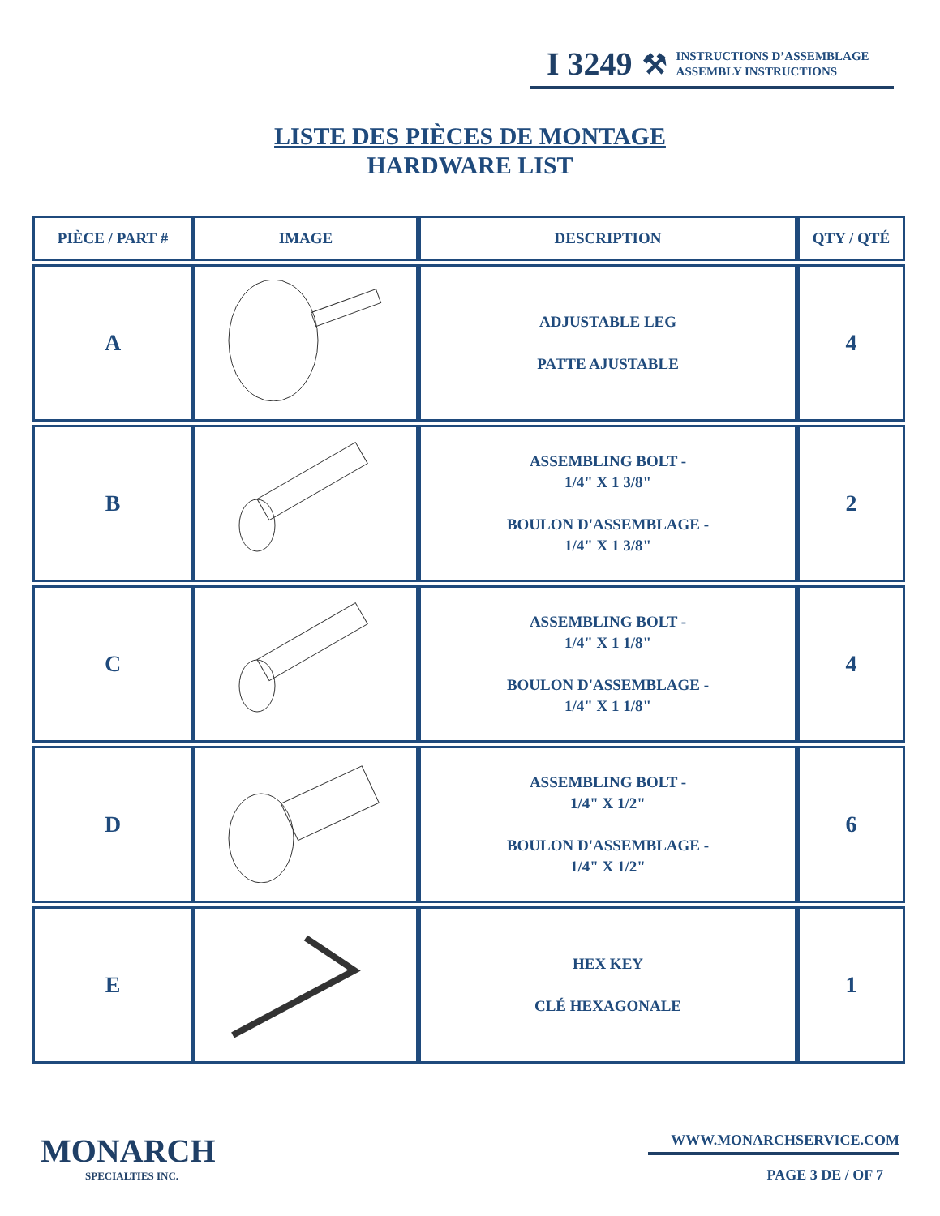I 3249 ⚒ INSTRUCTIONS D’ASSEMBLAGE
ASSEMBLY INSTRUCTIONS
LISTE DES PIÈCES DE MONTAGE
HARDWARE LIST
| PIÈCE / PART # | IMAGE | DESCRIPTION | QTY / QTÉ |
| --- | --- | --- | --- |
| A | | ADJUSTABLE LEG PATTE AJUSTABLE | 4 |
| B | | ASSEMBLING BOLT - 1/4" X 1 3/8" BOULON D'ASSEMBLAGE - 1/4" X 1 3/8" | 2 |
| C | | ASSEMBLING BOLT - 1/4" X 1 1/8" BOULON D'ASSEMBLAGE - 1/4" X 1 1/8" | 4 |
| D | | ASSEMBLING BOLT - 1/4" X 1/2" BOULON D'ASSEMBLAGE - 1/4" X 1/2" | 6 |
| E | | HEX KEY CLÉ HEXAGONALE | 1 |
MONARCH
SPECIALTIES INC.
WWW.MONARCHSERVICE.COM
PAGE 3 DE / OF 7